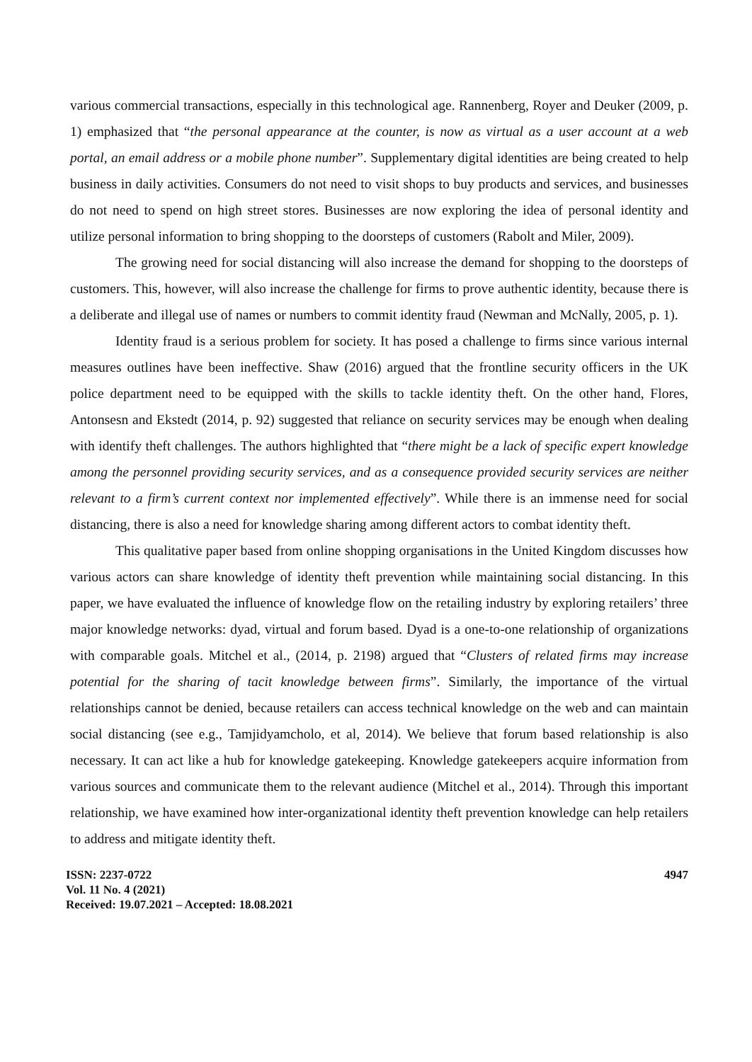various commercial transactions, especially in this technological age. Rannenberg, Royer and Deuker (2009, p. 1) emphasized that “the personal appearance at the counter, is now as virtual as a user account at a web portal, an email address or a mobile phone number”. Supplementary digital identities are being created to help business in daily activities. Consumers do not need to visit shops to buy products and services, and businesses do not need to spend on high street stores. Businesses are now exploring the idea of personal identity and utilize personal information to bring shopping to the doorsteps of customers (Rabolt and Miler, 2009).
The growing need for social distancing will also increase the demand for shopping to the doorsteps of customers. This, however, will also increase the challenge for firms to prove authentic identity, because there is a deliberate and illegal use of names or numbers to commit identity fraud (Newman and McNally, 2005, p. 1).
Identity fraud is a serious problem for society. It has posed a challenge to firms since various internal measures outlines have been ineffective. Shaw (2016) argued that the frontline security officers in the UK police department need to be equipped with the skills to tackle identity theft. On the other hand, Flores, Antonsesn and Ekstedt (2014, p. 92) suggested that reliance on security services may be enough when dealing with identify theft challenges. The authors highlighted that “there might be a lack of specific expert knowledge among the personnel providing security services, and as a consequence provided security services are neither relevant to a firm’s current context nor implemented effectively”. While there is an immense need for social distancing, there is also a need for knowledge sharing among different actors to combat identity theft.
This qualitative paper based from online shopping organisations in the United Kingdom discusses how various actors can share knowledge of identity theft prevention while maintaining social distancing. In this paper, we have evaluated the influence of knowledge flow on the retailing industry by exploring retailers’ three major knowledge networks: dyad, virtual and forum based. Dyad is a one-to-one relationship of organizations with comparable goals. Mitchel et al., (2014, p. 2198) argued that “Clusters of related firms may increase potential for the sharing of tacit knowledge between firms”. Similarly, the importance of the virtual relationships cannot be denied, because retailers can access technical knowledge on the web and can maintain social distancing (see e.g., Tamjidyamcholo, et al, 2014). We believe that forum based relationship is also necessary. It can act like a hub for knowledge gatekeeping. Knowledge gatekeepers acquire information from various sources and communicate them to the relevant audience (Mitchel et al., 2014). Through this important relationship, we have examined how inter-organizational identity theft prevention knowledge can help retailers to address and mitigate identity theft.
ISSN: 2237-0722
Vol. 11 No. 4 (2021)
Received: 19.07.2021 – Accepted: 18.08.2021
4947